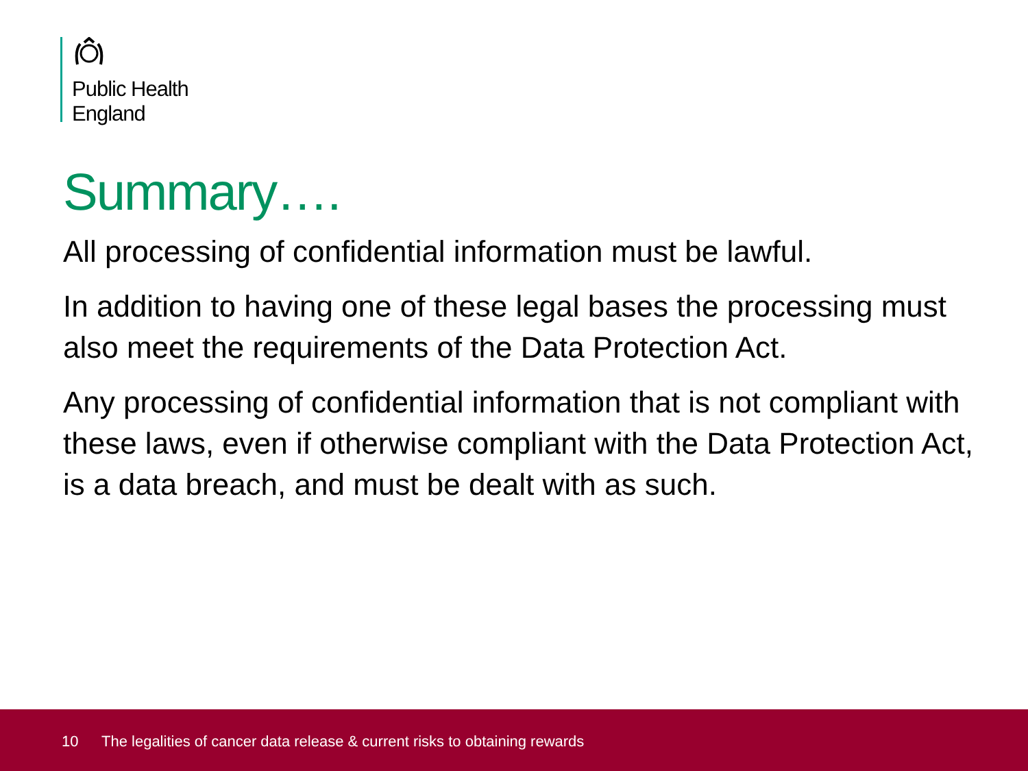Public Health
England
Summary….
All processing of confidential information must be lawful.
In addition to having one of these legal bases the processing must also meet the requirements of the Data Protection Act.
Any processing of confidential information that is not compliant with these laws, even if otherwise compliant with the Data Protection Act, is a data breach, and must be dealt with as such.
10 The legalities of cancer data release & current risks to obtaining rewards